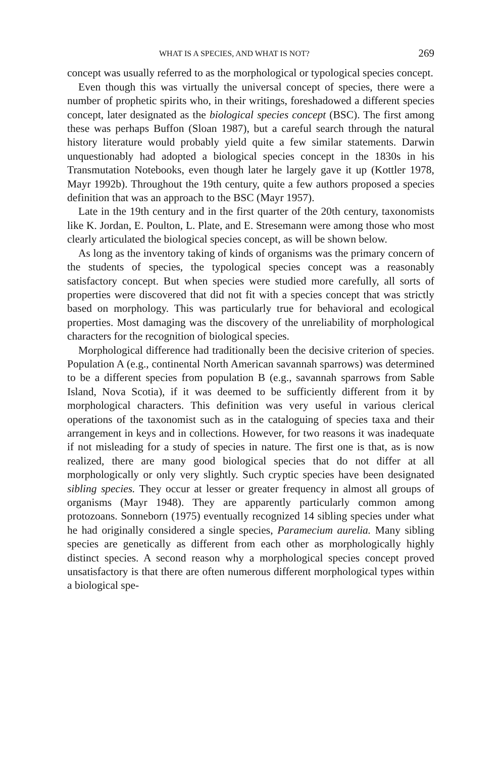WHAT IS A SPECIES, AND WHAT IS NOT? 269
concept was usually referred to as the morphological or typological species concept.
Even though this was virtually the universal concept of species, there were a number of prophetic spirits who, in their writings, foreshadowed a different species concept, later designated as the biological species concept (BSC). The first among these was perhaps Buffon (Sloan 1987), but a careful search through the natural history literature would probably yield quite a few similar statements. Darwin unquestionably had adopted a biological species concept in the 1830s in his Transmutation Notebooks, even though later he largely gave it up (Kottler 1978, Mayr 1992b). Throughout the 19th century, quite a few authors proposed a species definition that was an approach to the BSC (Mayr 1957).
Late in the 19th century and in the first quarter of the 20th century, taxonomists like K. Jordan, E. Poulton, L. Plate, and E. Stresemann were among those who most clearly articulated the biological species concept, as will be shown below.
As long as the inventory taking of kinds of organisms was the primary concern of the students of species, the typological species concept was a reasonably satisfactory concept. But when species were studied more carefully, all sorts of properties were discovered that did not fit with a species concept that was strictly based on morphology. This was particularly true for behavioral and ecological properties. Most damaging was the discovery of the unreliability of morphological characters for the recognition of biological species.
Morphological difference had traditionally been the decisive criterion of species. Population A (e.g., continental North American savannah sparrows) was determined to be a different species from population B (e.g., savannah sparrows from Sable Island, Nova Scotia), if it was deemed to be sufficiently different from it by morphological characters. This definition was very useful in various clerical operations of the taxonomist such as in the cataloguing of species taxa and their arrangement in keys and in collections. However, for two reasons it was inadequate if not misleading for a study of species in nature. The first one is that, as is now realized, there are many good biological species that do not differ at all morphologically or only very slightly. Such cryptic species have been designated sibling species. They occur at lesser or greater frequency in almost all groups of organisms (Mayr 1948). They are apparently particularly common among protozoans. Sonneborn (1975) eventually recognized 14 sibling species under what he had originally considered a single species, Paramecium aurelia. Many sibling species are genetically as different from each other as morphologically highly distinct species. A second reason why a morphological species concept proved unsatisfactory is that there are often numerous different morphological types within a biological spe-